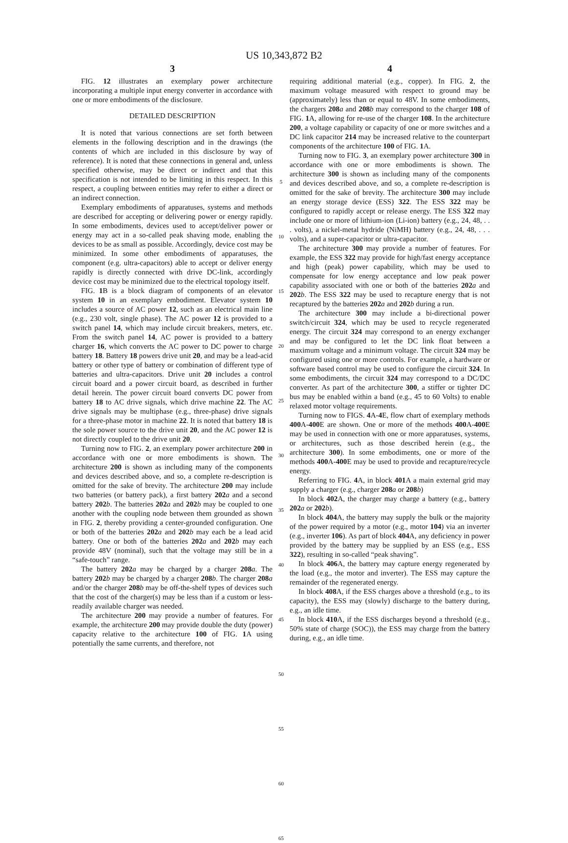US 10,343,872 B2
3
FIG. 12 illustrates an exemplary power architecture incorporating a multiple input energy converter in accordance with one or more embodiments of the disclosure.
DETAILED DESCRIPTION
It is noted that various connections are set forth between elements in the following description and in the drawings (the contents of which are included in this disclosure by way of reference). It is noted that these connections in general and, unless specified otherwise, may be direct or indirect and that this specification is not intended to be limiting in this respect. In this respect, a coupling between entities may refer to either a direct or an indirect connection.
Exemplary embodiments of apparatuses, systems and methods are described for accepting or delivering power or energy rapidly. In some embodiments, devices used to accept/deliver power or energy may act in a so-called peak shaving mode, enabling the devices to be as small as possible. Accordingly, device cost may be minimized. In some other embodiments of apparatuses, the component (e.g. ultra-capacitors) able to accept or deliver energy rapidly is directly connected with drive DC-link, accordingly device cost may be minimized due to the electrical topology itself.
FIG. 1 B is a block diagram of components of an elevator system 10 in an exemplary embodiment. Elevator system 10 includes a source of AC power 12, such as an electrical main line (e.g., 230 volt, single phase). The AC power 12 is provided to a switch panel 14, which may include circuit breakers, meters, etc. From the switch panel 14, AC power is provided to a battery charger 16, which converts the AC power to DC power to charge battery 18. Battery 18 powers drive unit 20, and may be a lead-acid battery or other type of battery or combination of different type of batteries and ultra-capacitors. Drive unit 20 includes a control circuit board and a power circuit board, as described in further detail herein. The power circuit board converts DC power from battery 18 to AC drive signals, which drive machine 22. The AC drive signals may be multiphase (e.g., three-phase) drive signals for a three-phase motor in machine 22. It is noted that battery 18 is the sole power source to the drive unit 20, and the AC power 12 is not directly coupled to the drive unit 20.
Turning now to FIG. 2, an exemplary power architecture 200 in accordance with one or more embodiments is shown. The architecture 200 is shown as including many of the components and devices described above, and so, a complete re-description is omitted for the sake of brevity. The architecture 200 may include two batteries (or battery pack), a first battery 202 a and a second battery 202 b. The batteries 202 a and 202 b may be coupled to one another with the coupling node between them grounded as shown in FIG. 2, thereby providing a center-grounded configuration. One or both of the batteries 202 a and 202 b may each be a lead acid battery. One or both of the batteries 202 a and 202 b may each provide 48V (nominal), such that the voltage may still be in a “safe-touch” range.
The battery 202 a may be charged by a charger 208 a. The battery 202 b may be charged by a charger 208 b. The charger 208 a and/or the charger 208 b may be off-the-shelf types of devices such that the cost of the charger(s) may be less than if a custom or less-readily available charger was needed.
The architecture 200 may provide a number of features. For example, the architecture 200 may provide double the duty (power) capacity relative to the architecture 100 of FIG. 1 A using potentially the same currents, and therefore, not
5
10
15
20
25
30
35
40
45
50
55
60
65
4
requiring additional material (e.g., copper). In FIG. 2, the maximum voltage measured with respect to ground may be (approximately) less than or equal to 48V. In some embodiments, the chargers 208 a and 208 b may correspond to the charger 108 of FIG. 1 A, allowing for re-use of the charger 108. In the architecture 200, a voltage capability or capacity of one or more switches and a DC link capacitor 214 may be increased relative to the counterpart components of the architecture 100 of FIG. 1 A.
Turning now to FIG. 3, an exemplary power architecture 300 in accordance with one or more embodiments is shown. The architecture 300 is shown as including many of the components and devices described above, and so, a complete re-description is omitted for the sake of brevity. The architecture 300 may include an energy storage device (ESS) 322. The ESS 322 may be configured to rapidly accept or release energy. The ESS 322 may include one or more of lithium-ion (Li-ion) battery (e.g., 24, 48, . . . volts), a nickel-metal hydride (NiMH) battery (e.g., 24, 48, . . . volts), and a super-capacitor or ultra-capacitor.
The architecture 300 may provide a number of features. For example, the ESS 322 may provide for high/fast energy acceptance and high (peak) power capability, which may be used to compensate for low energy acceptance and low peak power capability associated with one or both of the batteries 202 a and 202 b. The ESS 322 may be used to recapture energy that is not recaptured by the batteries 202 a and 202 b during a run.
The architecture 300 may include a bi-directional power switch/circuit 324, which may be used to recycle regenerated energy. The circuit 324 may correspond to an energy exchanger and may be configured to let the DC link float between a maximum voltage and a minimum voltage. The circuit 324 may be configured using one or more controls. For example, a hardware or software based control may be used to configure the circuit 324. In some embodiments, the circuit 324 may correspond to a DC/DC converter. As part of the architecture 300, a stiffer or tighter DC bus may be enabled within a band (e.g., 45 to 60 Volts) to enable relaxed motor voltage requirements.
Turning now to FIGS. 4 A-4 E, flow chart of exemplary methods 400 A-400 E are shown. One or more of the methods 400 A-400 E may be used in connection with one or more apparatuses, systems, or architectures, such as those described herein (e.g., the architecture 300). In some embodiments, one or more of the methods 400 A-400 E may be used to provide and recapture/recycle energy.
Referring to FIG. 4 A, in block 401 A a main external grid may supply a charger (e.g., charger 208 a or 208 b)
In block 402 A, the charger may charge a battery (e.g., battery 202 a or 202 b).
In block 404 A, the battery may supply the bulk or the majority of the power required by a motor (e.g., motor 104) via an inverter (e.g., inverter 106). As part of block 404 A, any deficiency in power provided by the battery may be supplied by an ESS (e.g., ESS 322), resulting in so-called “peak shaving”.
In block 406 A, the battery may capture energy regenerated by the load (e.g., the motor and inverter). The ESS may capture the remainder of the regenerated energy.
In block 408 A, if the ESS charges above a threshold (e.g., to its capacity), the ESS may (slowly) discharge to the battery during, e.g., an idle time.
In block 410 A, if the ESS discharges beyond a threshold (e.g., 50% state of charge (SOC)), the ESS may charge from the battery during, e.g., an idle time.